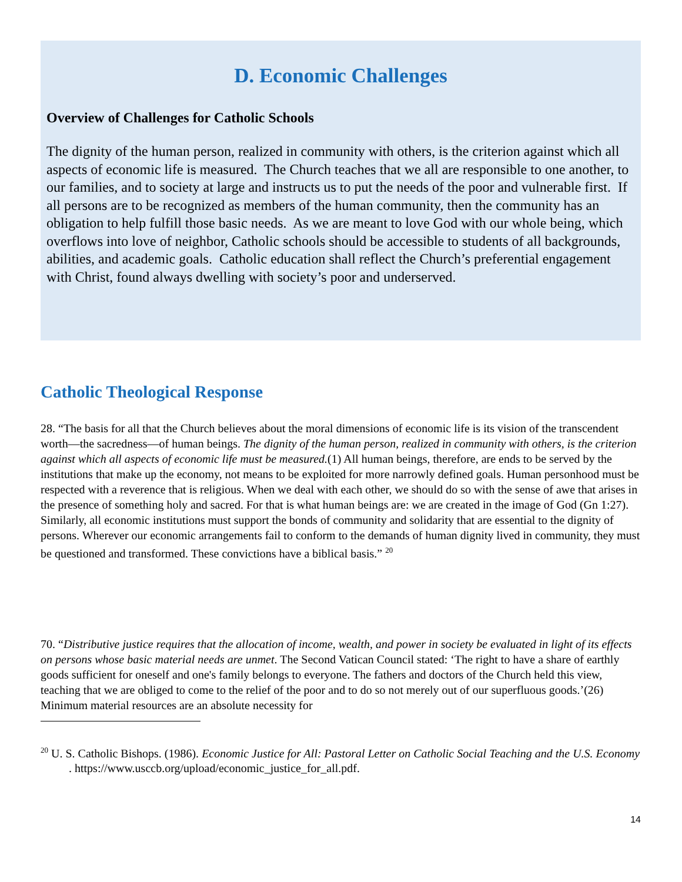D. Economic Challenges
Overview of Challenges for Catholic Schools
The dignity of the human person, realized in community with others, is the criterion against which all aspects of economic life is measured. The Church teaches that we all are responsible to one another, to our families, and to society at large and instructs us to put the needs of the poor and vulnerable first. If all persons are to be recognized as members of the human community, then the community has an obligation to help fulfill those basic needs. As we are meant to love God with our whole being, which overflows into love of neighbor, Catholic schools should be accessible to students of all backgrounds, abilities, and academic goals. Catholic education shall reflect the Church’s preferential engagement with Christ, found always dwelling with society’s poor and underserved.
Catholic Theological Response
28. “The basis for all that the Church believes about the moral dimensions of economic life is its vision of the transcendent worth—the sacredness—of human beings. The dignity of the human person, realized in community with others, is the criterion against which all aspects of economic life must be measured.(1) All human beings, therefore, are ends to be served by the institutions that make up the economy, not means to be exploited for more narrowly defined goals. Human personhood must be respected with a reverence that is religious. When we deal with each other, we should do so with the sense of awe that arises in the presence of something holy and sacred. For that is what human beings are: we are created in the image of God (Gn 1:27). Similarly, all economic institutions must support the bonds of community and solidarity that are essential to the dignity of persons. Wherever our economic arrangements fail to conform to the demands of human dignity lived in community, they must be questioned and transformed. These convictions have a biblical basis.” <sup>20</sup>
70. “Distributive justice requires that the allocation of income, wealth, and power in society be evaluated in light of its effects on persons whose basic material needs are unmet. The Second Vatican Council stated: ‘The right to have a share of earthly goods sufficient for oneself and one's family belongs to everyone. The fathers and doctors of the Church held this view, teaching that we are obliged to come to the relief of the poor and to do so not merely out of our superfluous goods.’(26) Minimum material resources are an absolute necessity for
<sup>20</sup> U. S. Catholic Bishops. (1986). Economic Justice for All: Pastoral Letter on Catholic Social Teaching and the U.S. Economy . https://www.usccb.org/upload/economic_justice_for_all.pdf.
14